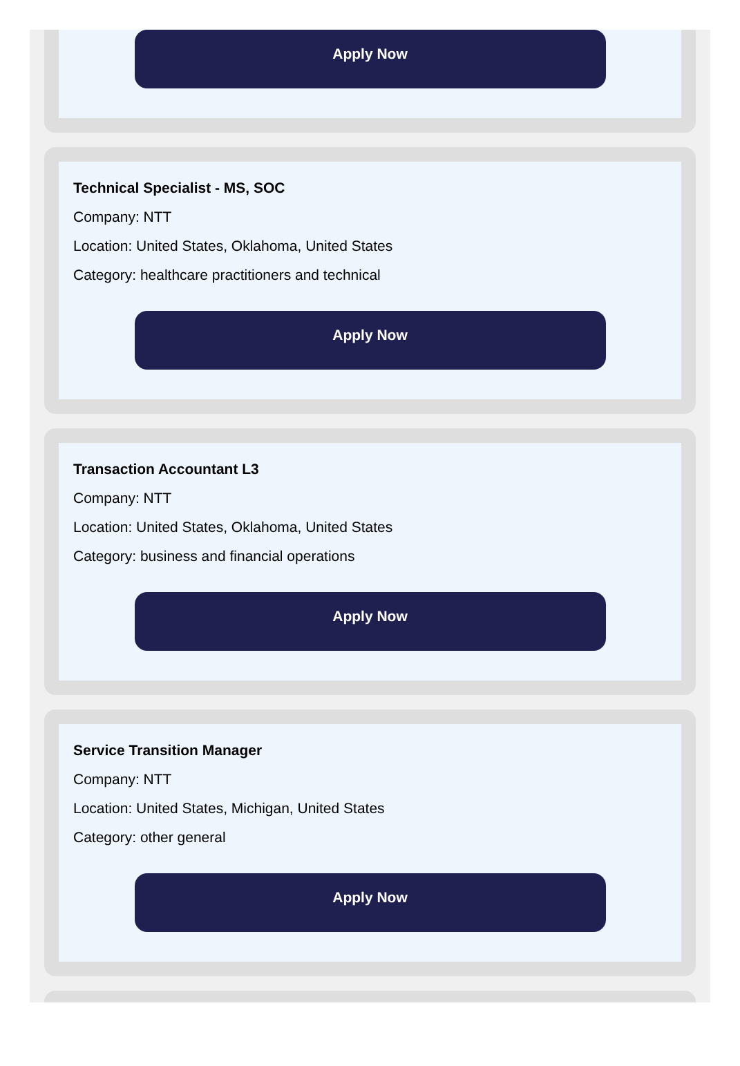Apply Now
Technical Specialist - MS, SOC
Company: NTT
Location: United States, Oklahoma, United States
Category: healthcare practitioners and technical
Apply Now
Transaction Accountant L3
Company: NTT
Location: United States, Oklahoma, United States
Category: business and financial operations
Apply Now
Service Transition Manager
Company: NTT
Location: United States, Michigan, United States
Category: other general
Apply Now